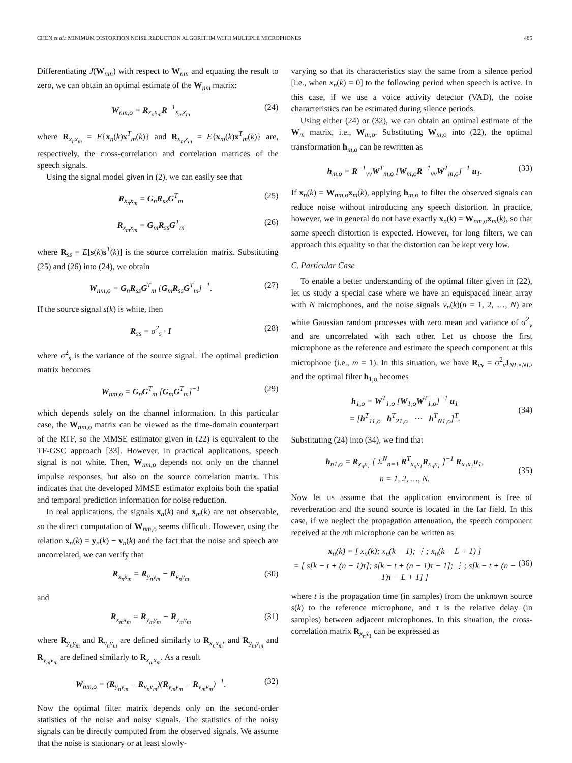CHEN et al.: MINIMUM DISTORTION NOISE REDUCTION ALGORITHM WITH MULTIPLE MICROPHONES 485
Differentiating J(W<sub>nm</sub>) with respect to W<sub>nm</sub> and equating the result to zero, we can obtain an optimal estimate of the W<sub>nm</sub> matrix:
W<sub>nm,o</sub> = R<sub>x<sub>n</sub>x<sub>m</sub></sub>R<sup>−1</sup><sub>x<sub>m</sub>x<sub>m</sub></sub> (24)
where R<sub>x<sub>n</sub>x<sub>m</sub></sub> = E{x<sub>n</sub>(k)x<sup>T</sup><sub>m</sub>(k)} and R<sub>x<sub>m</sub>x<sub>m</sub></sub> = E{x<sub>m</sub>(k)x<sup>T</sup><sub>m</sub>(k)} are, respectively, the cross-correlation and correlation matrices of the speech signals.
Using the signal model given in (2), we can easily see that
R<sub>x<sub>n</sub>x<sub>m</sub></sub> = G<sub>n</sub>R<sub>ss</sub>G<sup>T</sup><sub>m</sub> (25)
R<sub>x<sub>m</sub>x<sub>m</sub></sub> = G<sub>m</sub>R<sub>ss</sub>G<sup>T</sup><sub>m</sub> (26)
where R<sub>ss</sub> = E[s(k)s<sup>T</sup>(k)] is the source correlation matrix. Substituting (25) and (26) into (24), we obtain
W<sub>nm,o</sub> = G<sub>n</sub>R<sub>ss</sub>G<sup>T</sup><sub>m</sub> [G<sub>m</sub>R<sub>ss</sub>G<sup>T</sup><sub>m</sub>]<sup>−1</sup>. (27)
If the source signal s(k) is white, then
R<sub>ss</sub> = σ<sup>2</sup><sub>s</sub> · I (28)
where σ<sup>2</sup><sub>s</sub> is the variance of the source signal. The optimal prediction matrix becomes
W<sub>nm,o</sub> = G<sub>n</sub>G<sup>T</sup><sub>m</sub> [G<sub>m</sub>G<sup>T</sup><sub>m</sub>]<sup>−1</sup> (29)
which depends solely on the channel information. In this particular case, the W<sub>nm,o</sub> matrix can be viewed as the time-domain counterpart of the RTF, so the MMSE estimator given in (22) is equivalent to the TF-GSC approach [33]. However, in practical applications, speech signal is not white. Then, W<sub>nm,o</sub> depends not only on the channel impulse responses, but also on the source correlation matrix. This indicates that the developed MMSE estimator exploits both the spatial and temporal prediction information for noise reduction.
In real applications, the signals x<sub>n</sub>(k) and x<sub>m</sub>(k) are not observable, so the direct computation of W<sub>nm,o</sub> seems difficult. However, using the relation x<sub>n</sub>(k) = y<sub>n</sub>(k) − v<sub>n</sub>(k) and the fact that the noise and speech are uncorrelated, we can verify that
R<sub>x<sub>n</sub>x<sub>m</sub></sub> = R<sub>y<sub>n</sub>y<sub>m</sub></sub> − R<sub>v<sub>n</sub>v<sub>m</sub></sub> (30)
and
R<sub>x<sub>m</sub>x<sub>m</sub></sub> = R<sub>y<sub>m</sub>y<sub>m</sub></sub> − R<sub>v<sub>m</sub>v<sub>m</sub></sub> (31)
where R<sub>y<sub>n</sub>y<sub>m</sub></sub> and R<sub>v<sub>n</sub>v<sub>m</sub></sub> are defined similarly to R<sub>x<sub>n</sub>x<sub>m</sub></sub>, and R<sub>y<sub>m</sub>y<sub>m</sub></sub> and R<sub>v<sub>m</sub>v<sub>m</sub></sub> are defined similarly to R<sub>x<sub>m</sub>x<sub>m</sub></sub>. As a result
W<sub>nm,o</sub> = (R<sub>y<sub>n</sub>y<sub>m</sub></sub> − R<sub>v<sub>n</sub>v<sub>m</sub></sub>)(R<sub>y<sub>m</sub>y<sub>m</sub></sub> − R<sub>v<sub>m</sub>v<sub>m</sub></sub>)<sup>−1</sup>. (32)
Now the optimal filter matrix depends only on the second-order statistics of the noise and noisy signals. The statistics of the noisy signals can be directly computed from the observed signals. We assume that the noise is stationary or at least slowly-
varying so that its characteristics stay the same from a silence period [i.e., when x<sub>n</sub>(k) = 0] to the following period when speech is active. In this case, if we use a voice activity detector (VAD), the noise characteristics can be estimated during silence periods.
Using either (24) or (32), we can obtain an optimal estimate of the W<sub>m</sub> matrix, i.e., W<sub>m,o</sub>. Substituting W<sub>m,o</sub> into (22), the optimal transformation h<sub>m,o</sub> can be rewritten as
h<sub>m,o</sub> = R<sup>−1</sup><sub>vv</sub>W<sup>T</sup><sub>m,o</sub> [W<sub>m,o</sub>R<sup>−1</sup><sub>vv</sub>W<sup>T</sup><sub>m,o</sub>]<sup>−1</sup> u<sub>1</sub>. (33)
If x<sub>n</sub>(k) = W<sub>nm,o</sub>x<sub>m</sub>(k), applying h<sub>m,o</sub> to filter the observed signals can reduce noise without introducing any speech distortion. In practice, however, we in general do not have exactly x<sub>n</sub>(k) = W<sub>nm,o</sub>x<sub>m</sub>(k), so that some speech distortion is expected. However, for long filters, we can approach this equality so that the distortion can be kept very low.
C. Particular Case
To enable a better understanding of the optimal filter given in (22), let us study a special case where we have an equispaced linear array with N microphones, and the noise signals v<sub>n</sub>(k)(n = 1, 2, …, N) are white Gaussian random processes with zero mean and variance of σ<sup>2</sup><sub>v</sub> and are uncorrelated with each other. Let us choose the first microphone as the reference and estimate the speech component at this microphone (i.e., m = 1). In this situation, we have R<sub>vv</sub> = σ<sup>2</sup><sub>v</sub>I<sub>NL×NL</sub>, and the optimal filter h<sub>1,o</sub> becomes
h<sub>1,o</sub> = W<sup>T</sup><sub>1,o</sub> [W<sub>1,o</sub>W<sup>T</sup><sub>1,o</sub>]<sup>−1</sup> u<sub>1</sub>
= [h<sup>T</sup><sub>11,o</sub> h<sup>T</sup><sub>21,o</sub> ⋯ h<sup>T</sup><sub>N1,o</sub>]<sup>T</sup>.
(34)
Substituting (24) into (34), we find that
h<sub>n1,o</sub> = R<sub>x<sub>n</sub>x<sub>1</sub></sub> [ Σ<sup>N</sup><sub>n=1</sub> R<sup>T</sup><sub>x<sub>n</sub>x<sub>1</sub></sub>R<sub>x<sub>n</sub>x<sub>1</sub></sub> ]<sup>−1</sup> R<sub>x<sub>1</sub>x<sub>1</sub></sub>u<sub>1</sub>,
n = 1, 2, …, N.
(35)
Now let us assume that the application environment is free of reverberation and the sound source is located in the far field. In this case, if we neglect the propagation attenuation, the speech component received at the nth microphone can be written as
x<sub>n</sub>(k) = [ x<sub>n</sub>(k); x<sub>n</sub>(k − 1); ⋮; x<sub>n</sub>(k − L + 1) ]
= [ s[k − t + (n − 1)τ]; s[k − t + (n − 1)τ − 1]; ⋮; s[k − t + (n − 1)τ − L + 1] ]
(36)
where t is the propagation time (in samples) from the unknown source s(k) to the reference microphone, and τ is the relative delay (in samples) between adjacent microphones. In this situation, the cross-correlation matrix R<sub>x<sub>n</sub>x<sub>1</sub></sub> can be expressed as